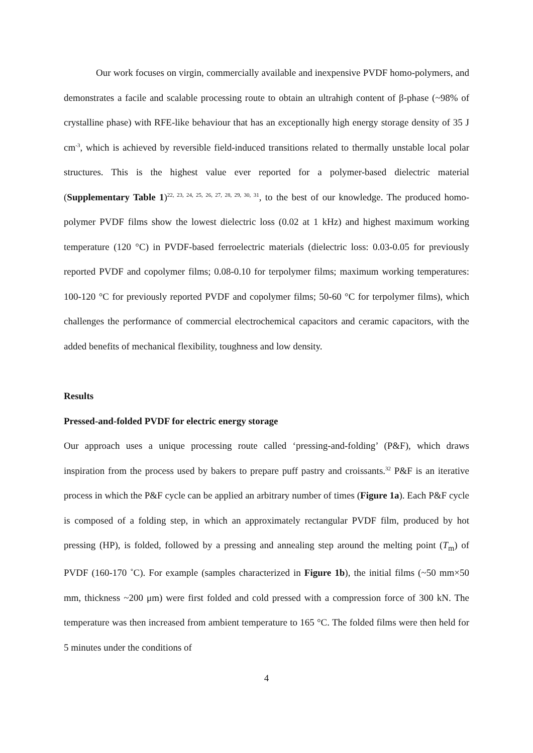Our work focuses on virgin, commercially available and inexpensive PVDF homo-polymers, and demonstrates a facile and scalable processing route to obtain an ultrahigh content of β-phase (~98% of crystalline phase) with RFE-like behaviour that has an exceptionally high energy storage density of 35 J cm<sup>-3</sup>, which is achieved by reversible field-induced transitions related to thermally unstable local polar structures. This is the highest value ever reported for a polymer-based dielectric material (Supplementary Table 1)<sup>22, 23, 24, 25, 26, 27, 28, 29, 30, 31</sup>, to the best of our knowledge. The produced homo-polymer PVDF films show the lowest dielectric loss (0.02 at 1 kHz) and highest maximum working temperature (120 °C) in PVDF-based ferroelectric materials (dielectric loss: 0.03-0.05 for previously reported PVDF and copolymer films; 0.08-0.10 for terpolymer films; maximum working temperatures: 100-120 °C for previously reported PVDF and copolymer films; 50-60 °C for terpolymer films), which challenges the performance of commercial electrochemical capacitors and ceramic capacitors, with the added benefits of mechanical flexibility, toughness and low density.
Results
Pressed-and-folded PVDF for electric energy storage
Our approach uses a unique processing route called ‘pressing-and-folding’ (P&F), which draws inspiration from the process used by bakers to prepare puff pastry and croissants.<sup>32</sup> P&F is an iterative process in which the P&F cycle can be applied an arbitrary number of times (Figure 1a). Each P&F cycle is composed of a folding step, in which an approximately rectangular PVDF film, produced by hot pressing (HP), is folded, followed by a pressing and annealing step around the melting point (T<sub>m</sub>) of PVDF (160-170 ˚C). For example (samples characterized in Figure 1b), the initial films (~50 mm×50 mm, thickness ~200 μm) were first folded and cold pressed with a compression force of 300 kN. The temperature was then increased from ambient temperature to 165 °C. The folded films were then held for 5 minutes under the conditions of
4